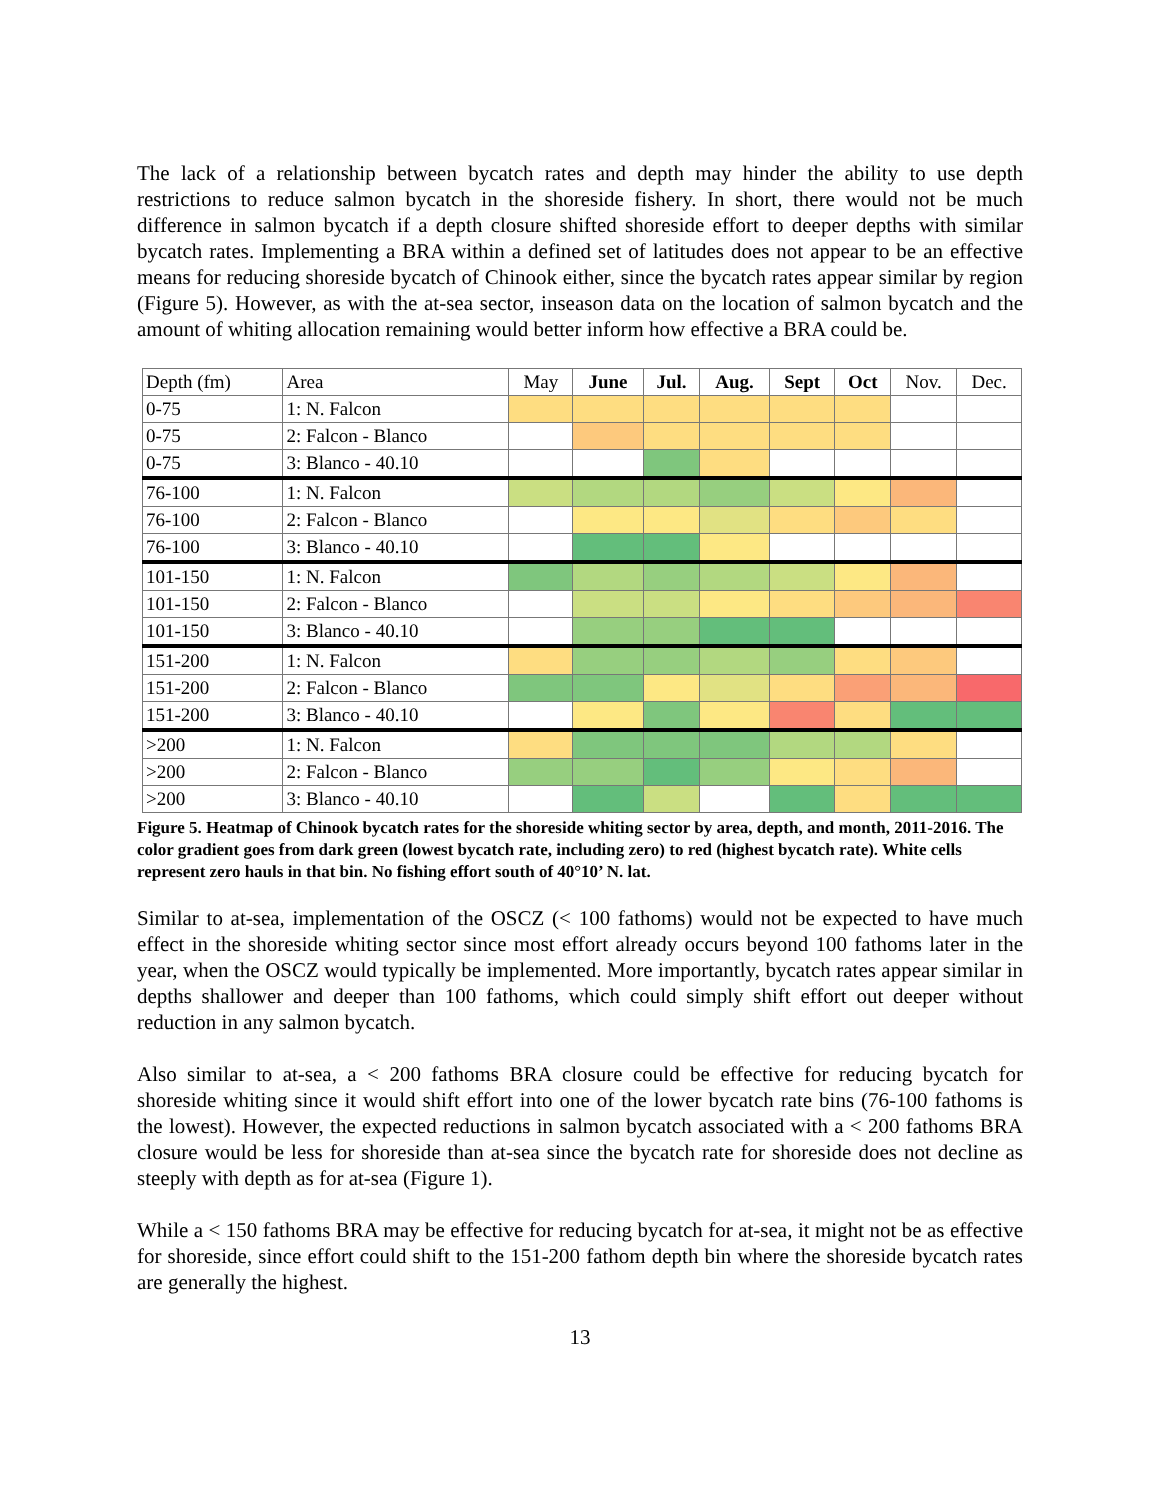The lack of a relationship between bycatch rates and depth may hinder the ability to use depth restrictions to reduce salmon bycatch in the shoreside fishery. In short, there would not be much difference in salmon bycatch if a depth closure shifted shoreside effort to deeper depths with similar bycatch rates. Implementing a BRA within a defined set of latitudes does not appear to be an effective means for reducing shoreside bycatch of Chinook either, since the bycatch rates appear similar by region (Figure 5). However, as with the at-sea sector, inseason data on the location of salmon bycatch and the amount of whiting allocation remaining would better inform how effective a BRA could be.
| Depth (fm) | Area | May | June | Jul. | Aug. | Sept | Oct | Nov. | Dec. |
| --- | --- | --- | --- | --- | --- | --- | --- | --- | --- |
| 0-75 | 1: N. Falcon | | | | | | | | |
| 0-75 | 2: Falcon - Blanco | | | | | | | | |
| 0-75 | 3: Blanco - 40.10 | | | | | | | | |
| 76-100 | 1: N. Falcon | | | | | | | | |
| 76-100 | 2: Falcon - Blanco | | | | | | | | |
| 76-100 | 3: Blanco - 40.10 | | | | | | | | |
| 101-150 | 1: N. Falcon | | | | | | | | |
| 101-150 | 2: Falcon - Blanco | | | | | | | | |
| 101-150 | 3: Blanco - 40.10 | | | | | | | | |
| 151-200 | 1: N. Falcon | | | | | | | | |
| 151-200 | 2: Falcon - Blanco | | | | | | | | |
| 151-200 | 3: Blanco - 40.10 | | | | | | | | |
| >200 | 1: N. Falcon | | | | | | | | |
| >200 | 2: Falcon - Blanco | | | | | | | | |
| >200 | 3: Blanco - 40.10 | | | | | | | | |
Figure 5. Heatmap of Chinook bycatch rates for the shoreside whiting sector by area, depth, and month, 2011-2016. The color gradient goes from dark green (lowest bycatch rate, including zero) to red (highest bycatch rate). White cells represent zero hauls in that bin. No fishing effort south of 40°10’ N. lat.
Similar to at-sea, implementation of the OSCZ (< 100 fathoms) would not be expected to have much effect in the shoreside whiting sector since most effort already occurs beyond 100 fathoms later in the year, when the OSCZ would typically be implemented. More importantly, bycatch rates appear similar in depths shallower and deeper than 100 fathoms, which could simply shift effort out deeper without reduction in any salmon bycatch.
Also similar to at-sea, a < 200 fathoms BRA closure could be effective for reducing bycatch for shoreside whiting since it would shift effort into one of the lower bycatch rate bins (76-100 fathoms is the lowest). However, the expected reductions in salmon bycatch associated with a < 200 fathoms BRA closure would be less for shoreside than at-sea since the bycatch rate for shoreside does not decline as steeply with depth as for at-sea (Figure 1).
While a < 150 fathoms BRA may be effective for reducing bycatch for at-sea, it might not be as effective for shoreside, since effort could shift to the 151-200 fathom depth bin where the shoreside bycatch rates are generally the highest.
13